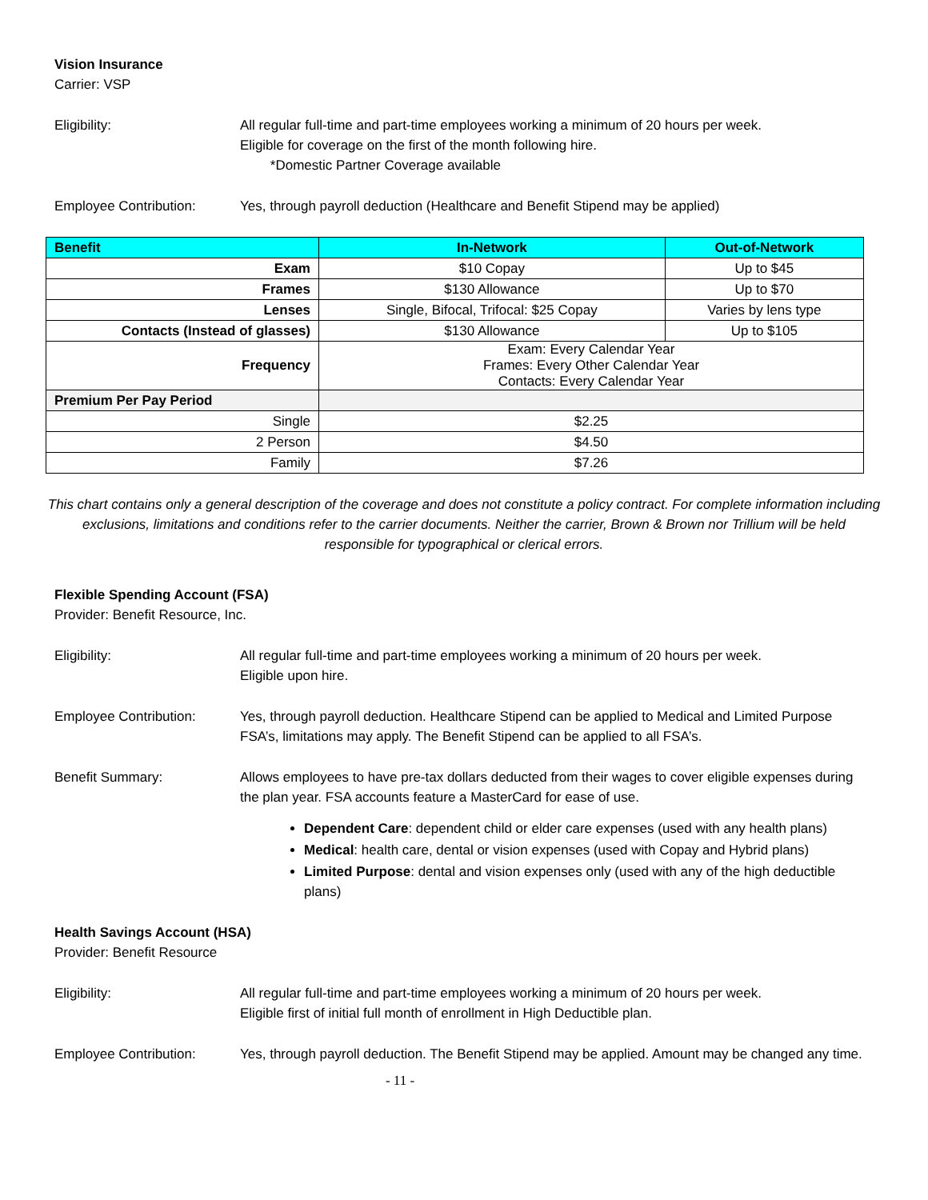Vision Insurance
Carrier: VSP
Eligibility: All regular full-time and part-time employees working a minimum of 20 hours per week.
Eligible for coverage on the first of the month following hire.
*Domestic Partner Coverage available
Employee Contribution: Yes, through payroll deduction (Healthcare and Benefit Stipend may be applied)
| Benefit | In-Network | Out-of-Network |
| --- | --- | --- |
| Exam | $10 Copay | Up to $45 |
| Frames | $130 Allowance | Up to $70 |
| Lenses | Single, Bifocal, Trifocal: $25 Copay | Varies by lens type |
| Contacts (Instead of glasses) | $130 Allowance | Up to $105 |
| Frequency | Exam: Every Calendar Year Frames: Every Other Calendar Year Contacts: Every Calendar Year | |
| Premium Per Pay Period | | |
| Single | $2.25 | |
| 2 Person | $4.50 | |
| Family | $7.26 | |
This chart contains only a general description of the coverage and does not constitute a policy contract. For complete information including exclusions, limitations and conditions refer to the carrier documents. Neither the carrier, Brown & Brown nor Trillium will be held responsible for typographical or clerical errors.
Flexible Spending Account (FSA)
Provider: Benefit Resource, Inc.
Eligibility: All regular full-time and part-time employees working a minimum of 20 hours per week.
Eligible upon hire.
Employee Contribution: Yes, through payroll deduction. Healthcare Stipend can be applied to Medical and Limited Purpose FSA’s, limitations may apply. The Benefit Stipend can be applied to all FSA’s.
Benefit Summary: Allows employees to have pre-tax dollars deducted from their wages to cover eligible expenses during the plan year. FSA accounts feature a MasterCard for ease of use.
Dependent Care: dependent child or elder care expenses (used with any health plans)
Medical: health care, dental or vision expenses (used with Copay and Hybrid plans)
Limited Purpose: dental and vision expenses only (used with any of the high deductible plans)
Health Savings Account (HSA)
Provider: Benefit Resource
Eligibility: All regular full-time and part-time employees working a minimum of 20 hours per week.
Eligible first of initial full month of enrollment in High Deductible plan.
Employee Contribution: Yes, through payroll deduction. The Benefit Stipend may be applied. Amount may be changed any time.
- 11 -